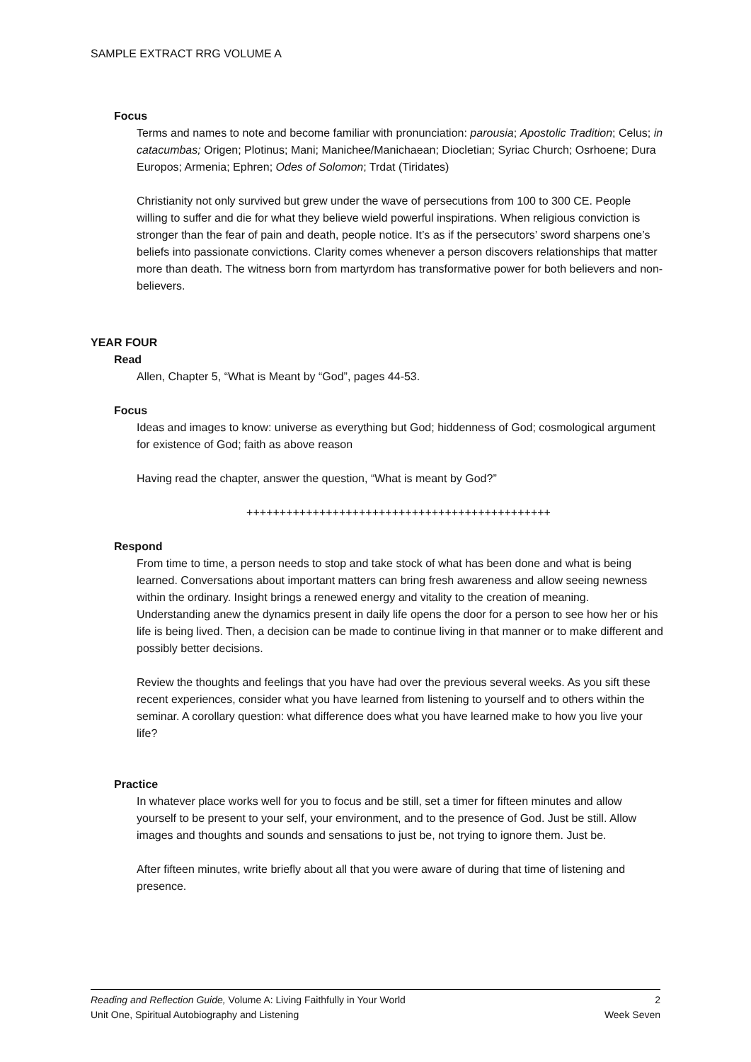SAMPLE EXTRACT RRG VOLUME A
Focus
Terms and names to note and become familiar with pronunciation: parousia; Apostolic Tradition; Celus; in catacumbas; Origen; Plotinus; Mani; Manichee/Manichaean; Diocletian; Syriac Church; Osrhoene; Dura Europos; Armenia; Ephren; Odes of Solomon; Trdat (Tiridates)
Christianity not only survived but grew under the wave of persecutions from 100 to 300 CE. People willing to suffer and die for what they believe wield powerful inspirations. When religious conviction is stronger than the fear of pain and death, people notice. It’s as if the persecutors’ sword sharpens one’s beliefs into passionate convictions. Clarity comes whenever a person discovers relationships that matter more than death. The witness born from martyrdom has transformative power for both believers and non-believers.
YEAR FOUR
Read
Allen, Chapter 5, “What is Meant by “God”, pages 44-53.
Focus
Ideas and images to know: universe as everything but God; hiddenness of God; cosmological argument for existence of God; faith as above reason
Having read the chapter, answer the question, “What is meant by God?”
++++++++++++++++++++++++++++++++++++++++++++++
Respond
From time to time, a person needs to stop and take stock of what has been done and what is being learned. Conversations about important matters can bring fresh awareness and allow seeing newness within the ordinary. Insight brings a renewed energy and vitality to the creation of meaning. Understanding anew the dynamics present in daily life opens the door for a person to see how her or his life is being lived. Then, a decision can be made to continue living in that manner or to make different and possibly better decisions.
Review the thoughts and feelings that you have had over the previous several weeks. As you sift these recent experiences, consider what you have learned from listening to yourself and to others within the seminar. A corollary question: what difference does what you have learned make to how you live your life?
Practice
In whatever place works well for you to focus and be still, set a timer for fifteen minutes and allow yourself to be present to your self, your environment, and to the presence of God. Just be still. Allow images and thoughts and sounds and sensations to just be, not trying to ignore them. Just be.
After fifteen minutes, write briefly about all that you were aware of during that time of listening and presence.
Reading and Reflection Guide, Volume A: Living Faithfully in Your World 2
Unit One, Spiritual Autobiography and Listening Week Seven